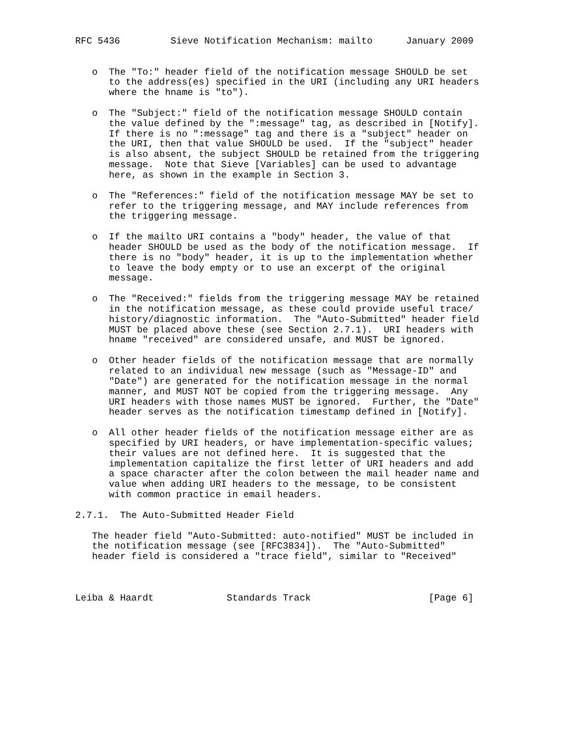RFC 5436         Sieve Notification Mechanism: mailto      January 2009


   o  The "To:" header field of the notification message SHOULD be set
      to the address(es) specified in the URI (including any URI headers
      where the hname is "to").

   o  The "Subject:" field of the notification message SHOULD contain
      the value defined by the ":message" tag, as described in [Notify].
      If there is no ":message" tag and there is a "subject" header on
      the URI, then that value SHOULD be used.  If the "subject" header
      is also absent, the subject SHOULD be retained from the triggering
      message.  Note that Sieve [Variables] can be used to advantage
      here, as shown in the example in Section 3.

   o  The "References:" field of the notification message MAY be set to
      refer to the triggering message, and MAY include references from
      the triggering message.

   o  If the mailto URI contains a "body" header, the value of that
      header SHOULD be used as the body of the notification message.  If
      there is no "body" header, it is up to the implementation whether
      to leave the body empty or to use an excerpt of the original
      message.

   o  The "Received:" fields from the triggering message MAY be retained
      in the notification message, as these could provide useful trace/
      history/diagnostic information.  The "Auto-Submitted" header field
      MUST be placed above these (see Section 2.7.1).  URI headers with
      hname "received" are considered unsafe, and MUST be ignored.

   o  Other header fields of the notification message that are normally
      related to an individual new message (such as "Message-ID" and
      "Date") are generated for the notification message in the normal
      manner, and MUST NOT be copied from the triggering message.  Any
      URI headers with those names MUST be ignored.  Further, the "Date"
      header serves as the notification timestamp defined in [Notify].

   o  All other header fields of the notification message either are as
      specified by URI headers, or have implementation-specific values;
      their values are not defined here.  It is suggested that the
      implementation capitalize the first letter of URI headers and add
      a space character after the colon between the mail header name and
      value when adding URI headers to the message, to be consistent
      with common practice in email headers.

2.7.1.  The Auto-Submitted Header Field

   The header field "Auto-Submitted: auto-notified" MUST be included in
   the notification message (see [RFC3834]).  The "Auto-Submitted"
   header field is considered a "trace field", similar to "Received"



Leiba & Haardt             Standards Track                     [Page 6]